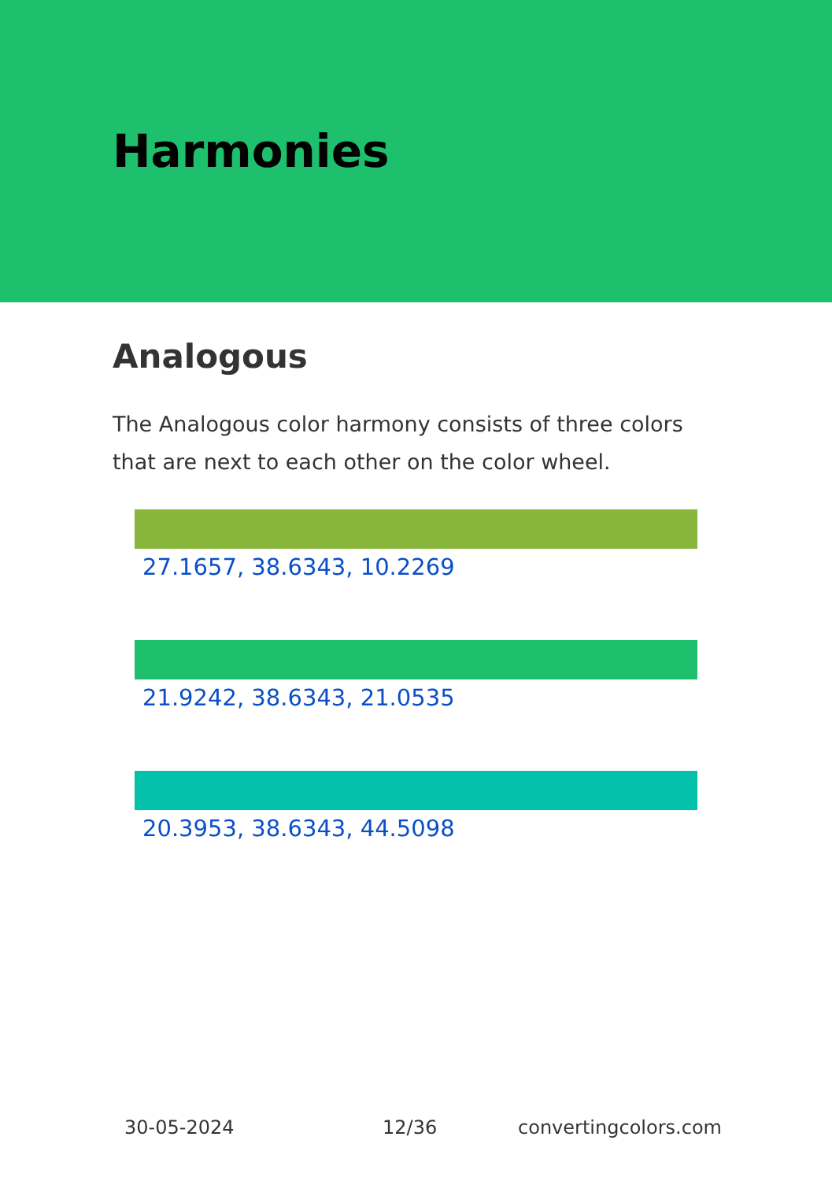Harmonies
Analogous
The Analogous color harmony consists of three colors that are next to each other on the color wheel.
27.1657, 38.6343, 10.2269
21.9242, 38.6343, 21.0535
20.3953, 38.6343, 44.5098
30-05-2024 12/36 convertingcolors.com